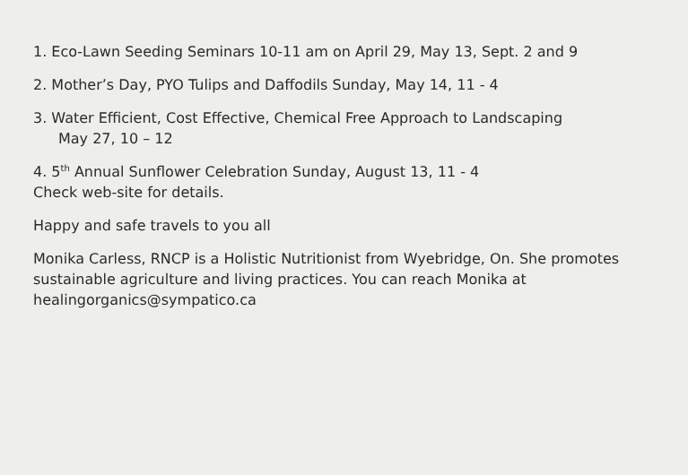1. Eco-Lawn Seeding Seminars 10-11 am on April 29, May 13, Sept. 2 and 9
2. Mother’s Day, PYO Tulips and Daffodils Sunday, May 14, 11 - 4
3. Water Efficient, Cost Effective, Chemical Free Approach to Landscaping
May 27, 10 – 12
4. 5<sup>th</sup> Annual Sunflower Celebration Sunday, August 13, 11 - 4
Check web-site for details.
Happy and safe travels to you all
Monika Carless, RNCP is a Holistic Nutritionist from Wyebridge, On. She promotes sustainable agriculture and living practices. You can reach Monika at healingorganics@sympatico.ca